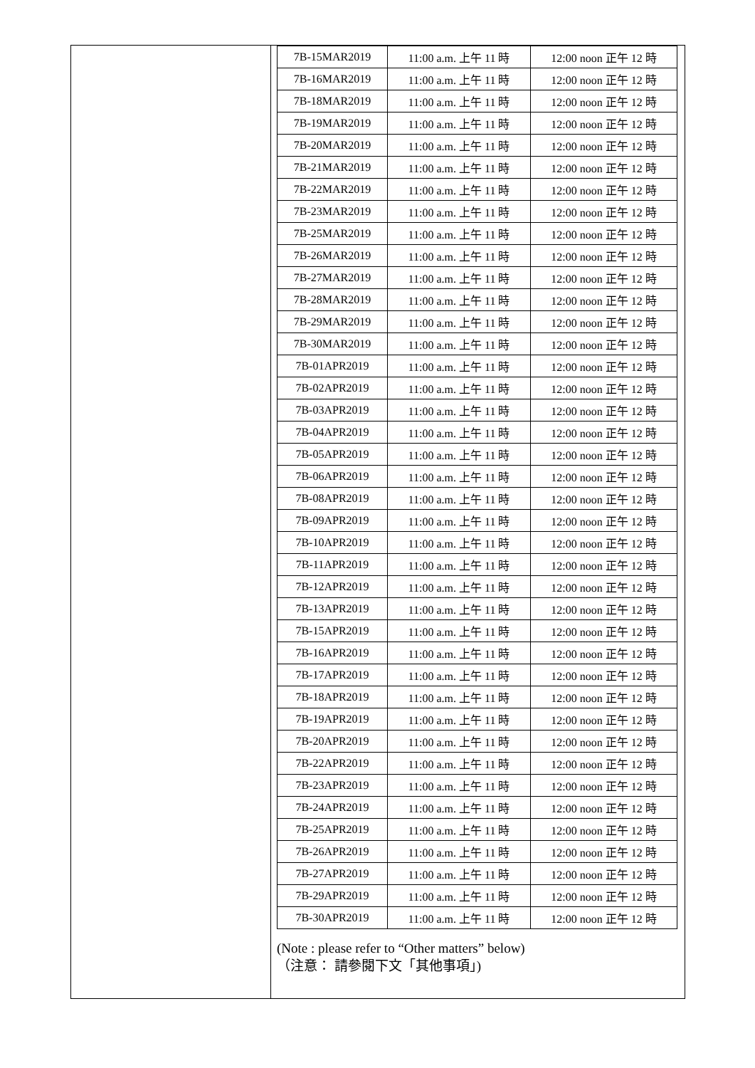| 7B-15MAR2019 | 11:00 a.m. 上午 11 時 | 12:00 noon 正午 12 時 |
| 7B-16MAR2019 | 11:00 a.m. 上午 11 時 | 12:00 noon 正午 12 時 |
| 7B-18MAR2019 | 11:00 a.m. 上午 11 時 | 12:00 noon 正午 12 時 |
| 7B-19MAR2019 | 11:00 a.m. 上午 11 時 | 12:00 noon 正午 12 時 |
| 7B-20MAR2019 | 11:00 a.m. 上午 11 時 | 12:00 noon 正午 12 時 |
| 7B-21MAR2019 | 11:00 a.m. 上午 11 時 | 12:00 noon 正午 12 時 |
| 7B-22MAR2019 | 11:00 a.m. 上午 11 時 | 12:00 noon 正午 12 時 |
| 7B-23MAR2019 | 11:00 a.m. 上午 11 時 | 12:00 noon 正午 12 時 |
| 7B-25MAR2019 | 11:00 a.m. 上午 11 時 | 12:00 noon 正午 12 時 |
| 7B-26MAR2019 | 11:00 a.m. 上午 11 時 | 12:00 noon 正午 12 時 |
| 7B-27MAR2019 | 11:00 a.m. 上午 11 時 | 12:00 noon 正午 12 時 |
| 7B-28MAR2019 | 11:00 a.m. 上午 11 時 | 12:00 noon 正午 12 時 |
| 7B-29MAR2019 | 11:00 a.m. 上午 11 時 | 12:00 noon 正午 12 時 |
| 7B-30MAR2019 | 11:00 a.m. 上午 11 時 | 12:00 noon 正午 12 時 |
| 7B-01APR2019 | 11:00 a.m. 上午 11 時 | 12:00 noon 正午 12 時 |
| 7B-02APR2019 | 11:00 a.m. 上午 11 時 | 12:00 noon 正午 12 時 |
| 7B-03APR2019 | 11:00 a.m. 上午 11 時 | 12:00 noon 正午 12 時 |
| 7B-04APR2019 | 11:00 a.m. 上午 11 時 | 12:00 noon 正午 12 時 |
| 7B-05APR2019 | 11:00 a.m. 上午 11 時 | 12:00 noon 正午 12 時 |
| 7B-06APR2019 | 11:00 a.m. 上午 11 時 | 12:00 noon 正午 12 時 |
| 7B-08APR2019 | 11:00 a.m. 上午 11 時 | 12:00 noon 正午 12 時 |
| 7B-09APR2019 | 11:00 a.m. 上午 11 時 | 12:00 noon 正午 12 時 |
| 7B-10APR2019 | 11:00 a.m. 上午 11 時 | 12:00 noon 正午 12 時 |
| 7B-11APR2019 | 11:00 a.m. 上午 11 時 | 12:00 noon 正午 12 時 |
| 7B-12APR2019 | 11:00 a.m. 上午 11 時 | 12:00 noon 正午 12 時 |
| 7B-13APR2019 | 11:00 a.m. 上午 11 時 | 12:00 noon 正午 12 時 |
| 7B-15APR2019 | 11:00 a.m. 上午 11 時 | 12:00 noon 正午 12 時 |
| 7B-16APR2019 | 11:00 a.m. 上午 11 時 | 12:00 noon 正午 12 時 |
| 7B-17APR2019 | 11:00 a.m. 上午 11 時 | 12:00 noon 正午 12 時 |
| 7B-18APR2019 | 11:00 a.m. 上午 11 時 | 12:00 noon 正午 12 時 |
| 7B-19APR2019 | 11:00 a.m. 上午 11 時 | 12:00 noon 正午 12 時 |
| 7B-20APR2019 | 11:00 a.m. 上午 11 時 | 12:00 noon 正午 12 時 |
| 7B-22APR2019 | 11:00 a.m. 上午 11 時 | 12:00 noon 正午 12 時 |
| 7B-23APR2019 | 11:00 a.m. 上午 11 時 | 12:00 noon 正午 12 時 |
| 7B-24APR2019 | 11:00 a.m. 上午 11 時 | 12:00 noon 正午 12 時 |
| 7B-25APR2019 | 11:00 a.m. 上午 11 時 | 12:00 noon 正午 12 時 |
| 7B-26APR2019 | 11:00 a.m. 上午 11 時 | 12:00 noon 正午 12 時 |
| 7B-27APR2019 | 11:00 a.m. 上午 11 時 | 12:00 noon 正午 12 時 |
| 7B-29APR2019 | 11:00 a.m. 上午 11 時 | 12:00 noon 正午 12 時 |
| 7B-30APR2019 | 11:00 a.m. 上午 11 時 | 12:00 noon 正午 12 時 |
(Note : please refer to “Other matters” below)
（注意： 請參閱下文「其他事項」)